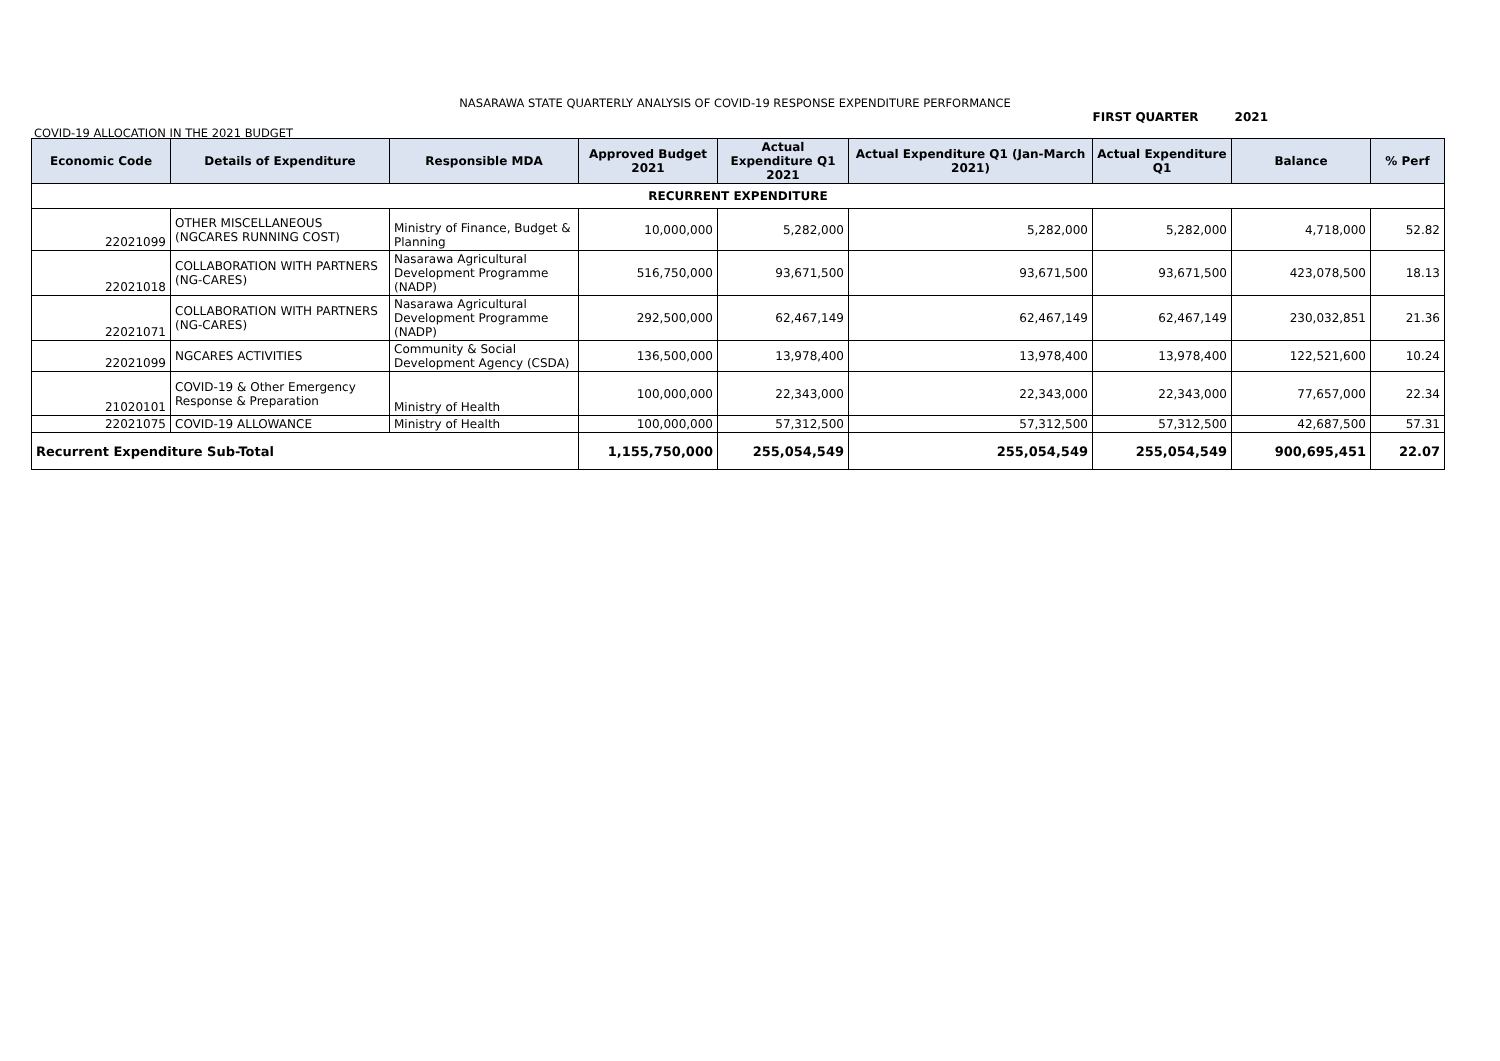NASARAWA STATE QUARTERLY ANALYSIS OF COVID-19 RESPONSE EXPENDITURE PERFORMANCE
FIRST QUARTER 2021
COVID-19 ALLOCATION IN THE 2021 BUDGET
| Economic Code | Details of Expenditure | Responsible MDA | Approved Budget 2021 | Actual Expenditure Q1 2021 | Actual Expenditure Q1 (Jan-March 2021) | Actual Expenditure Q1 | Balance | % Perf |
| --- | --- | --- | --- | --- | --- | --- | --- | --- |
| RECURRENT EXPENDITURE | | | | | | | | |
| 22021099 | OTHER MISCELLANEOUS (NGCARES RUNNING COST) | Ministry of Finance, Budget & Planning | 10,000,000 | 5,282,000 | 5,282,000 | 5,282,000 | 4,718,000 | 52.82 |
| 22021018 | COLLABORATION WITH PARTNERS (NG-CARES) | Nasarawa Agricultural Development Programme (NADP) | 516,750,000 | 93,671,500 | 93,671,500 | 93,671,500 | 423,078,500 | 18.13 |
| 22021071 | COLLABORATION WITH PARTNERS (NG-CARES) | Nasarawa Agricultural Development Programme (NADP) | 292,500,000 | 62,467,149 | 62,467,149 | 62,467,149 | 230,032,851 | 21.36 |
| 22021099 | NGCARES ACTIVITIES | Community & Social Development Agency (CSDA) | 136,500,000 | 13,978,400 | 13,978,400 | 13,978,400 | 122,521,600 | 10.24 |
| 21020101 | COVID-19 & Other Emergency Response & Preparation | Ministry of Health | 100,000,000 | 22,343,000 | 22,343,000 | 22,343,000 | 77,657,000 | 22.34 |
| 22021075 | COVID-19 ALLOWANCE | Ministry of Health | 100,000,000 | 57,312,500 | 57,312,500 | 57,312,500 | 42,687,500 | 57.31 |
| Recurrent Expenditure Sub-Total | | | 1,155,750,000 | 255,054,549 | 255,054,549 | 255,054,549 | 900,695,451 | 22.07 |